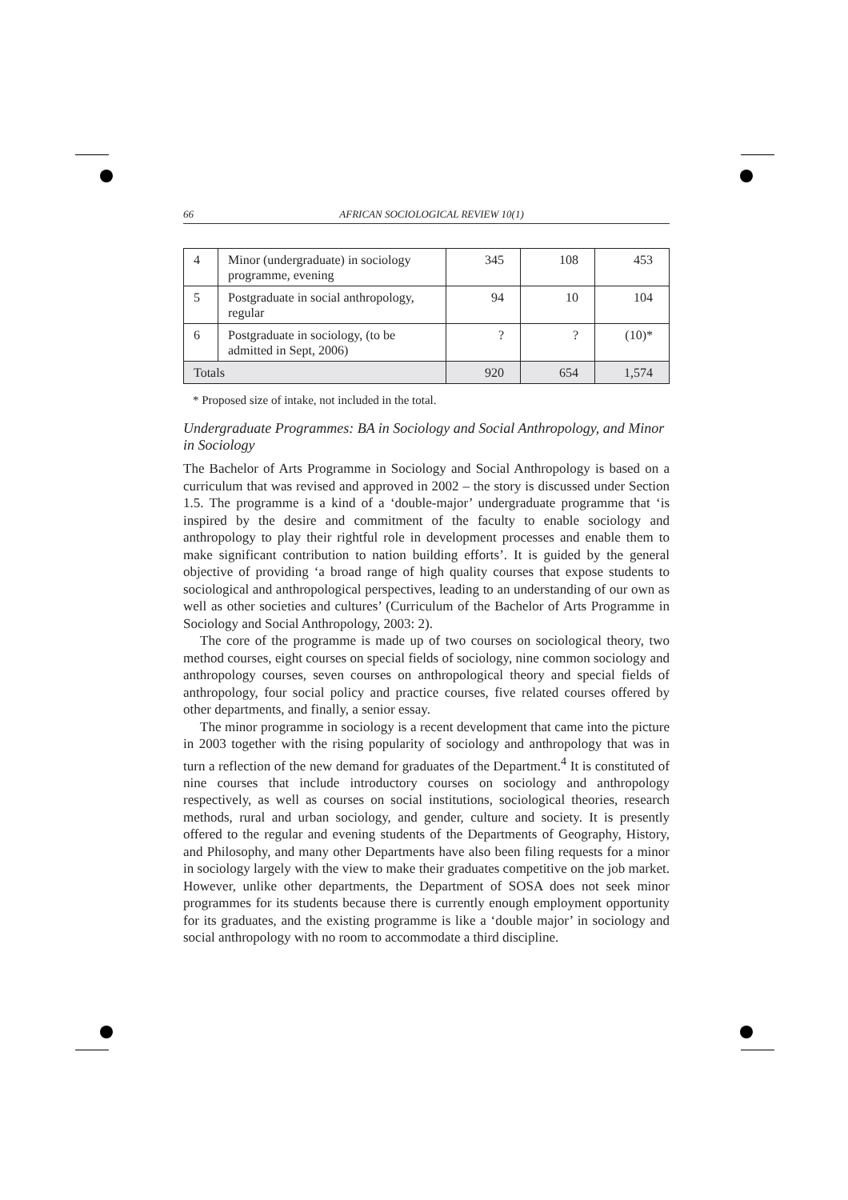66 AFRICAN SOCIOLOGICAL REVIEW 10(1)
| 4 | Minor (undergraduate) in sociology programme, evening | 345 | 108 | 453 |
| 5 | Postgraduate in social anthropology, regular | 94 | 10 | 104 |
| 6 | Postgraduate in sociology, (to be admitted in Sept, 2006) | ? | ? | (10)* |
| Totals | | 920 | 654 | 1,574 |
* Proposed size of intake, not included in the total.
Undergraduate Programmes: BA in Sociology and Social Anthropology, and Minor in Sociology
The Bachelor of Arts Programme in Sociology and Social Anthropology is based on a curriculum that was revised and approved in 2002 – the story is discussed under Section 1.5. The programme is a kind of a ‘double-major’ undergraduate programme that ‘is inspired by the desire and commitment of the faculty to enable sociology and anthropology to play their rightful role in development processes and enable them to make significant contribution to nation building efforts’. It is guided by the general objective of providing ‘a broad range of high quality courses that expose students to sociological and anthropological perspectives, leading to an understanding of our own as well as other societies and cultures’ (Curriculum of the Bachelor of Arts Programme in Sociology and Social Anthropology, 2003: 2).
The core of the programme is made up of two courses on sociological theory, two method courses, eight courses on special fields of sociology, nine common sociology and anthropology courses, seven courses on anthropological theory and special fields of anthropology, four social policy and practice courses, five related courses offered by other departments, and finally, a senior essay.
The minor programme in sociology is a recent development that came into the picture in 2003 together with the rising popularity of sociology and anthropology that was in turn a reflection of the new demand for graduates of the Department.<sup>4</sup> It is constituted of nine courses that include introductory courses on sociology and anthropology respectively, as well as courses on social institutions, sociological theories, research methods, rural and urban sociology, and gender, culture and society. It is presently offered to the regular and evening students of the Departments of Geography, History, and Philosophy, and many other Departments have also been filing requests for a minor in sociology largely with the view to make their graduates competitive on the job market. However, unlike other departments, the Department of SOSA does not seek minor programmes for its students because there is currently enough employment opportunity for its graduates, and the existing programme is like a ‘double major’ in sociology and social anthropology with no room to accommodate a third discipline.